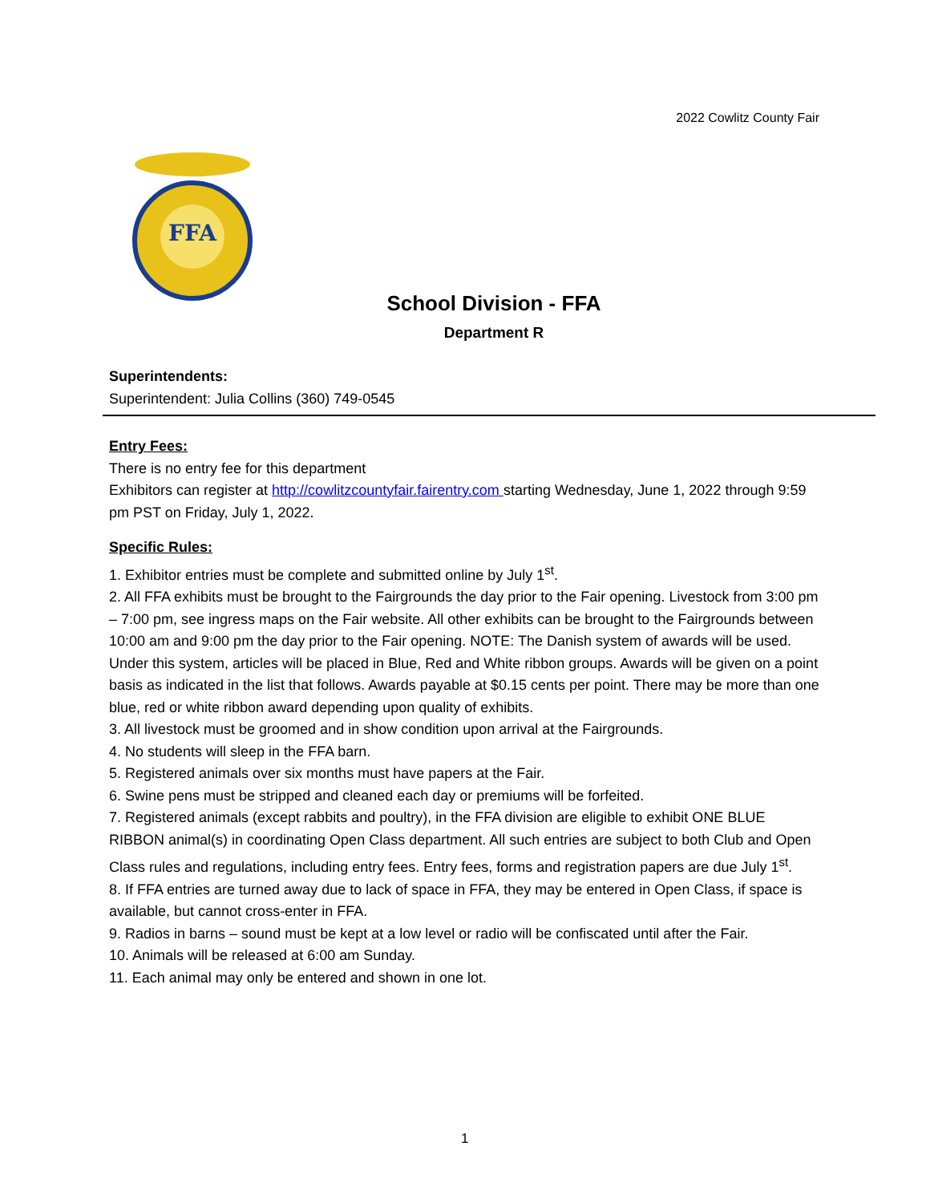2022 Cowlitz County Fair
FFA
School Division - FFA
Department R
Superintendents:
Superintendent: Julia Collins (360) 749-0545
Entry Fees:
There is no entry fee for this department
Exhibitors can register at http://cowlitzcountyfair.fairentry.com starting Wednesday, June 1, 2022 through 9:59 pm PST on Friday, July 1, 2022.
Specific Rules:
1. Exhibitor entries must be complete and submitted online by July 1<sup>st</sup>.
2. All FFA exhibits must be brought to the Fairgrounds the day prior to the Fair opening. Livestock from 3:00 pm – 7:00 pm, see ingress maps on the Fair website. All other exhibits can be brought to the Fairgrounds between 10:00 am and 9:00 pm the day prior to the Fair opening. NOTE: The Danish system of awards will be used. Under this system, articles will be placed in Blue, Red and White ribbon groups. Awards will be given on a point basis as indicated in the list that follows. Awards payable at $0.15 cents per point. There may be more than one blue, red or white ribbon award depending upon quality of exhibits.
3. All livestock must be groomed and in show condition upon arrival at the Fairgrounds.
4. No students will sleep in the FFA barn.
5. Registered animals over six months must have papers at the Fair.
6. Swine pens must be stripped and cleaned each day or premiums will be forfeited.
7. Registered animals (except rabbits and poultry), in the FFA division are eligible to exhibit ONE BLUE RIBBON animal(s) in coordinating Open Class department. All such entries are subject to both Club and Open Class rules and regulations, including entry fees. Entry fees, forms and registration papers are due July 1<sup>st</sup>.
8. If FFA entries are turned away due to lack of space in FFA, they may be entered in Open Class, if space is available, but cannot cross-enter in FFA.
9. Radios in barns – sound must be kept at a low level or radio will be confiscated until after the Fair.
10. Animals will be released at 6:00 am Sunday.
11. Each animal may only be entered and shown in one lot.
1